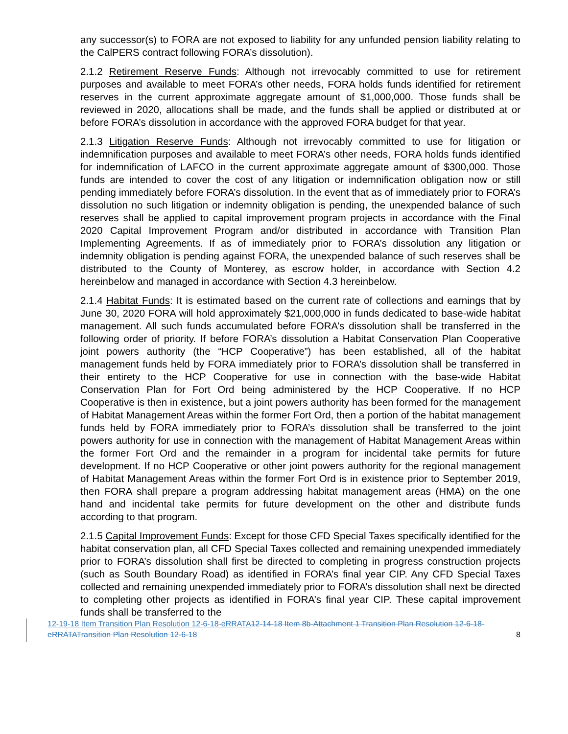any successor(s) to FORA are not exposed to liability for any unfunded pension liability relating to the CalPERS contract following FORA’s dissolution).
2.1.2 Retirement Reserve Funds: Although not irrevocably committed to use for retirement purposes and available to meet FORA’s other needs, FORA holds funds identified for retirement reserves in the current approximate aggregate amount of $1,000,000. Those funds shall be reviewed in 2020, allocations shall be made, and the funds shall be applied or distributed at or before FORA’s dissolution in accordance with the approved FORA budget for that year.
2.1.3 Litigation Reserve Funds: Although not irrevocably committed to use for litigation or indemnification purposes and available to meet FORA’s other needs, FORA holds funds identified for indemnification of LAFCO in the current approximate aggregate amount of $300,000. Those funds are intended to cover the cost of any litigation or indemnification obligation now or still pending immediately before FORA’s dissolution. In the event that as of immediately prior to FORA’s dissolution no such litigation or indemnity obligation is pending, the unexpended balance of such reserves shall be applied to capital improvement program projects in accordance with the Final 2020 Capital Improvement Program and/or distributed in accordance with Transition Plan Implementing Agreements. If as of immediately prior to FORA’s dissolution any litigation or indemnity obligation is pending against FORA, the unexpended balance of such reserves shall be distributed to the County of Monterey, as escrow holder, in accordance with Section 4.2 hereinbelow and managed in accordance with Section 4.3 hereinbelow.
2.1.4 Habitat Funds: It is estimated based on the current rate of collections and earnings that by June 30, 2020 FORA will hold approximately $21,000,000 in funds dedicated to base-wide habitat management. All such funds accumulated before FORA’s dissolution shall be transferred in the following order of priority. If before FORA’s dissolution a Habitat Conservation Plan Cooperative joint powers authority (the “HCP Cooperative”) has been established, all of the habitat management funds held by FORA immediately prior to FORA’s dissolution shall be transferred in their entirety to the HCP Cooperative for use in connection with the base-wide Habitat Conservation Plan for Fort Ord being administered by the HCP Cooperative. If no HCP Cooperative is then in existence, but a joint powers authority has been formed for the management of Habitat Management Areas within the former Fort Ord, then a portion of the habitat management funds held by FORA immediately prior to FORA’s dissolution shall be transferred to the joint powers authority for use in connection with the management of Habitat Management Areas within the former Fort Ord and the remainder in a program for incidental take permits for future development. If no HCP Cooperative or other joint powers authority for the regional management of Habitat Management Areas within the former Fort Ord is in existence prior to September 2019, then FORA shall prepare a program addressing habitat management areas (HMA) on the one hand and incidental take permits for future development on the other and distribute funds according to that program.
2.1.5 Capital Improvement Funds: Except for those CFD Special Taxes specifically identified for the habitat conservation plan, all CFD Special Taxes collected and remaining unexpended immediately prior to FORA’s dissolution shall first be directed to completing in progress construction projects (such as South Boundary Road) as identified in FORA’s final year CIP. Any CFD Special Taxes collected and remaining unexpended immediately prior to FORA’s dissolution shall next be directed to completing other projects as identified in FORA’s final year CIP. These capital improvement funds shall be transferred to the
12-19-18 Item Transition Plan Resolution 12-6-18-eRRATA 12-14-18 Item 8b-Attachment 1 Transition Plan Resolution 12-6-18-eRRATATransition Plan Resolution 12-6-18
8